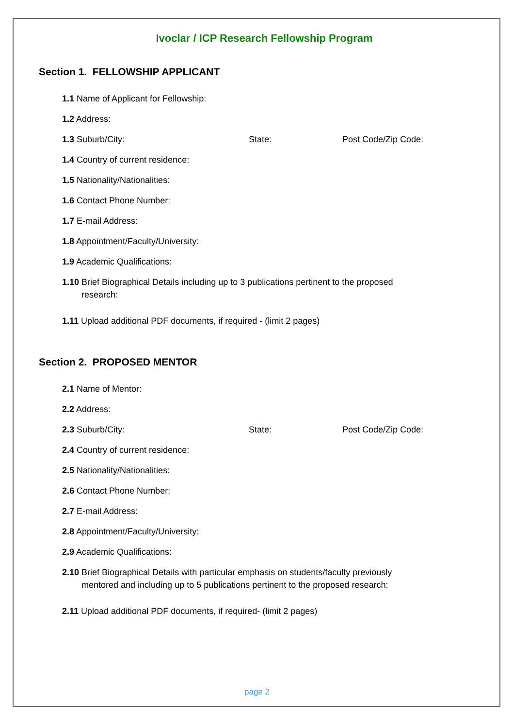Ivoclar / ICP Research Fellowship Program
Section 1. FELLOWSHIP APPLICANT
1.1 Name of Applicant for Fellowship:
1.2 Address:
1.3 Suburb/City: State: Post Code/Zip Code:
1.4 Country of current residence:
1.5 Nationality/Nationalities:
1.6 Contact Phone Number:
1.7 E-mail Address:
1.8 Appointment/Faculty/University:
1.9 Academic Qualifications:
1.10 Brief Biographical Details including up to 3 publications pertinent to the proposed
research:
1.11 Upload additional PDF documents, if required - (limit 2 pages)
Section 2. PROPOSED MENTOR
2.1 Name of Mentor:
2.2 Address:
2.3 Suburb/City: State: Post Code/Zip Code:
2.4 Country of current residence:
2.5 Nationality/Nationalities:
2.6 Contact Phone Number:
2.7 E-mail Address:
2.8 Appointment/Faculty/University:
2.9 Academic Qualifications:
2.10 Brief Biographical Details with particular emphasis on students/faculty previously
mentored and including up to 5 publications pertinent to the proposed research:
2.11 Upload additional PDF documents, if required- (limit 2 pages)
page 2